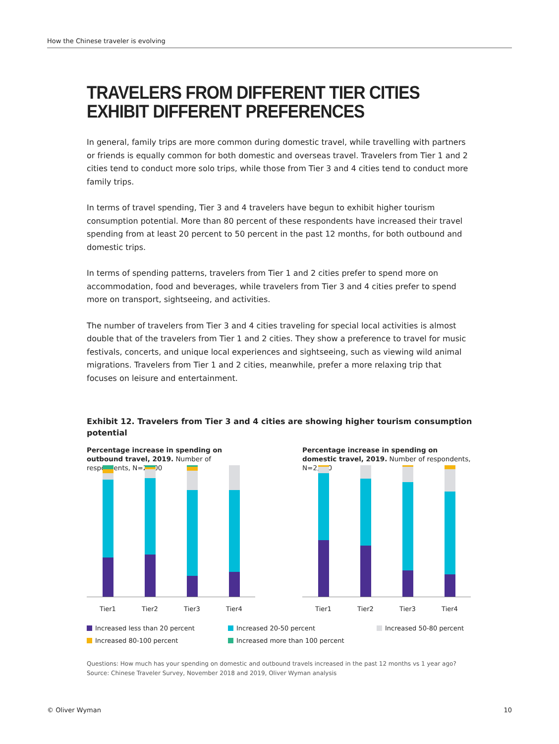How the Chinese traveler is evolving
TRAVELERS FROM DIFFERENT TIER CITIES EXHIBIT DIFFERENT PREFERENCES
In general, family trips are more common during domestic travel, while travelling with partners or friends is equally common for both domestic and overseas travel. Travelers from Tier 1 and 2 cities tend to conduct more solo trips, while those from Tier 3 and 4 cities tend to conduct more family trips.
In terms of travel spending, Tier 3 and 4 travelers have begun to exhibit higher tourism consumption potential. More than 80 percent of these respondents have increased their travel spending from at least 20 percent to 50 percent in the past 12 months, for both outbound and domestic trips.
In terms of spending patterns, travelers from Tier 1 and 2 cities prefer to spend more on accommodation, food and beverages, while travelers from Tier 3 and 4 cities prefer to spend more on transport, sightseeing, and activities.
The number of travelers from Tier 3 and 4 cities traveling for special local activities is almost double that of the travelers from Tier 1 and 2 cities. They show a preference to travel for music festivals, concerts, and unique local experiences and sightseeing, such as viewing wild animal migrations. Travelers from Tier 1 and 2 cities, meanwhile, prefer a more relaxing trip that focuses on leisure and entertainment.
Exhibit 12. Travelers from Tier 3 and 4 cities are showing higher tourism consumption potential
Percentage increase in spending on outbound travel, 2019. Number of respondents, N=2,000
Tier1 Tier2 Tier3 Tier4
Percentage increase in spending on domestic travel, 2019. Number of respondents, N=2,000
Tier1 Tier2 Tier3 Tier4
Increased less than 20 percent
Increased 20-50 percent
Increased 50-80 percent
Increased 80-100 percent
Increased more than 100 percent
Questions: How much has your spending on domestic and outbound travels increased in the past 12 months vs 1 year ago?
Source: Chinese Traveler Survey, November 2018 and 2019, Oliver Wyman analysis
© Oliver Wyman 10